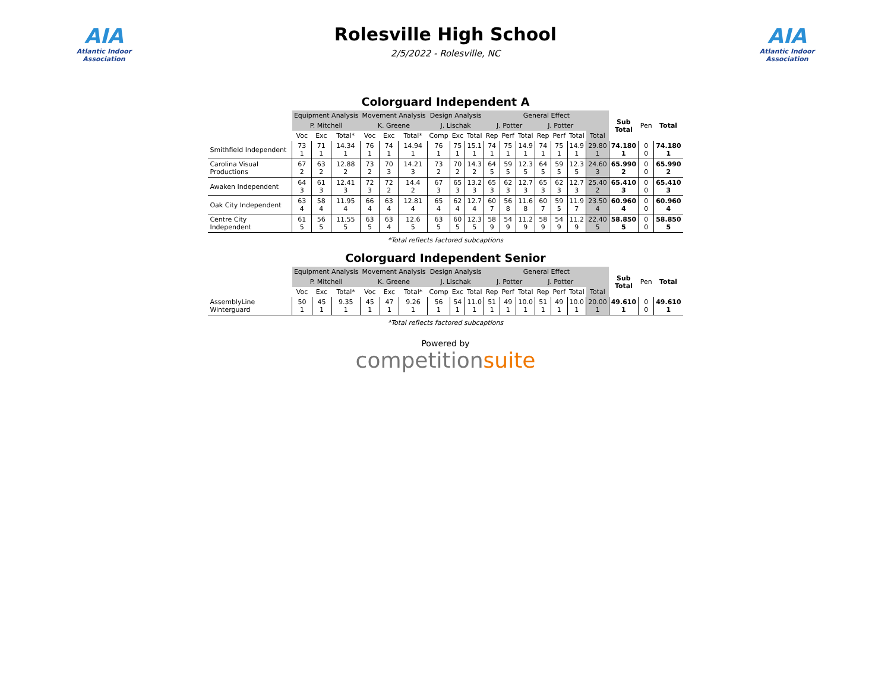AIA
Atlantic Indoor Association
Rolesville High School
2/5/2022 - Rolesville, NC
AIA
Atlantic Indoor Association
Colorguard Independent A
| | Equipment Analysis | | | Movement Analysis | | | Design Analysis | | | General Effect | | | | | | | Sub Total | Pen | Total |
| | P. Mitchell | | | K. Greene | | | J. Lischak | | | J. Potter | | | J. Potter | | | | | | |
| | Voc | Exc | Total* | Voc | Exc | Total* | Comp | Exc | Total | Rep | Perf | Total | Rep | Perf | Total | Total | | | |
| Smithfield Independent | 73 1 | 71 1 | 14.34 1 | 76 1 | 74 1 | 14.94 1 | 76 1 | 75 1 | 15.1 1 | 74 1 | 75 1 | 14.9 1 | 74 1 | 75 1 | 14.9 1 | 29.80 1 | 74.180 1 | 0 0 | 74.180 1 |
| Carolina Visual Productions | 67 2 | 63 2 | 12.88 2 | 73 2 | 70 3 | 14.21 3 | 73 2 | 70 2 | 14.3 2 | 64 5 | 59 5 | 12.3 5 | 64 5 | 59 5 | 12.3 5 | 24.60 3 | 65.990 2 | 0 0 | 65.990 2 |
| Awaken Independent | 64 3 | 61 3 | 12.41 3 | 72 3 | 72 2 | 14.4 2 | 67 3 | 65 3 | 13.2 3 | 65 3 | 62 3 | 12.7 3 | 65 3 | 62 3 | 12.7 3 | 25.40 2 | 65.410 3 | 0 0 | 65.410 3 |
| Oak City Independent | 63 4 | 58 4 | 11.95 4 | 66 4 | 63 4 | 12.81 4 | 65 4 | 62 4 | 12.7 4 | 60 7 | 56 8 | 11.6 8 | 60 7 | 59 5 | 11.9 7 | 23.50 4 | 60.960 4 | 0 0 | 60.960 4 |
| Centre City Independent | 61 5 | 56 5 | 11.55 5 | 63 5 | 63 4 | 12.6 5 | 63 5 | 60 5 | 12.3 5 | 58 9 | 54 9 | 11.2 9 | 58 9 | 54 9 | 11.2 9 | 22.40 5 | 58.850 5 | 0 0 | 58.850 5 |
*Total reflects factored subcaptions
Colorguard Independent Senior
| | Equipment Analysis | | | Movement Analysis | | | Design Analysis | | | General Effect | | | | | | | Sub Total | Pen | Total |
| | P. Mitchell | | | K. Greene | | | J. Lischak | | | J. Potter | | | J. Potter | | | | | | |
| | Voc | Exc | Total* | Voc | Exc | Total* | Comp | Exc | Total | Rep | Perf | Total | Rep | Perf | Total | Total | | | |
| AssemblyLine Winterguard | 50 1 | 45 1 | 9.35 1 | 45 1 | 47 1 | 9.26 1 | 56 1 | 54 1 | 11.0 1 | 51 1 | 49 1 | 10.0 1 | 51 1 | 49 1 | 10.0 1 | 20.00 1 | 49.610 1 | 0 0 | 49.610 1 |
*Total reflects factored subcaptions
Powered by
competitionsuite